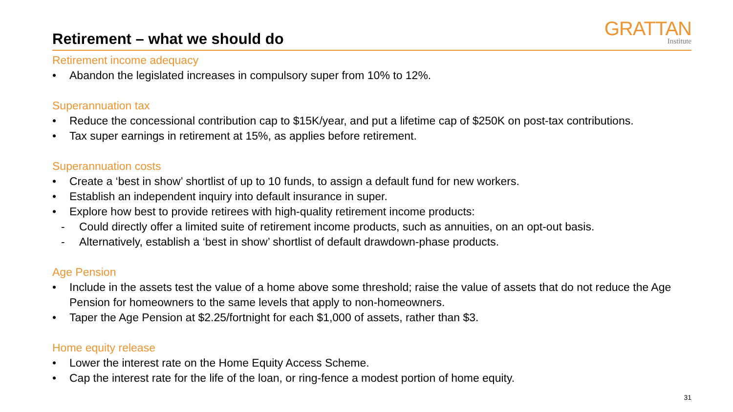Retirement – what we should do
GRATTAN
Institute
Retirement income adequacy
• Abandon the legislated increases in compulsory super from 10% to 12%.
Superannuation tax
• Reduce the concessional contribution cap to $15K/year, and put a lifetime cap of $250K on post-tax contributions.
• Tax super earnings in retirement at 15%, as applies before retirement.
Superannuation costs
• Create a ‘best in show’ shortlist of up to 10 funds, to assign a default fund for new workers.
• Establish an independent inquiry into default insurance in super.
• Explore how best to provide retirees with high-quality retirement income products:
- Could directly offer a limited suite of retirement income products, such as annuities, on an opt-out basis.
- Alternatively, establish a ‘best in show’ shortlist of default drawdown-phase products.
Age Pension
• Include in the assets test the value of a home above some threshold; raise the value of assets that do not reduce the Age Pension for homeowners to the same levels that apply to non-homeowners.
• Taper the Age Pension at $2.25/fortnight for each $1,000 of assets, rather than $3.
Home equity release
• Lower the interest rate on the Home Equity Access Scheme.
• Cap the interest rate for the life of the loan, or ring-fence a modest portion of home equity.
31